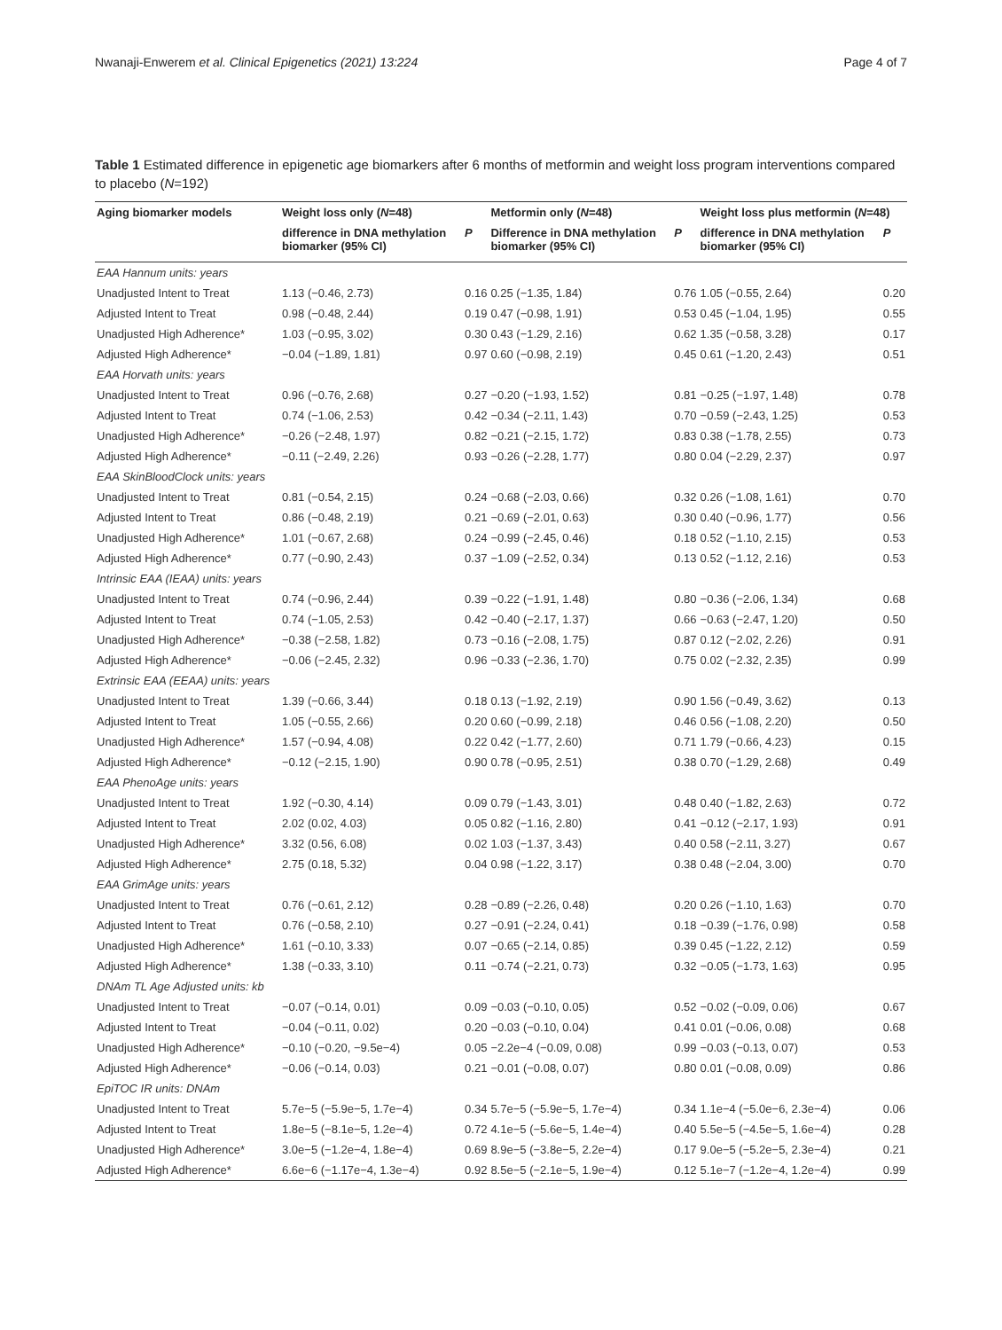Nwanaji-Enwerem et al. Clinical Epigenetics (2021) 13:224 Page 4 of 7
Table 1 Estimated difference in epigenetic age biomarkers after 6 months of metformin and weight loss program interventions compared to placebo (N=192)
| Aging biomarker models | Weight loss only ( N =48) | | Metformin only ( N =48) | | Weight loss plus metformin ( N =48) | |
| --- | --- | --- | --- | --- | --- | --- |
| | difference in DNA methylation biomarker (95% CI) | P | Difference in DNA methylation biomarker (95% CI) | P | difference in DNA methylation biomarker (95% CI) | P |
| EAA Hannum units: years | | | | | | |
| Unadjusted Intent to Treat | 1.13 (−0.46, 2.73) | 0.16 | 0.25 (−1.35, 1.84) | 0.76 | 1.05 (−0.55, 2.64) | 0.20 |
| Adjusted Intent to Treat | 0.98 (−0.48, 2.44) | 0.19 | 0.47 (−0.98, 1.91) | 0.53 | 0.45 (−1.04, 1.95) | 0.55 |
| Unadjusted High Adherence* | 1.03 (−0.95, 3.02) | 0.30 | 0.43 (−1.29, 2.16) | 0.62 | 1.35 (−0.58, 3.28) | 0.17 |
| Adjusted High Adherence* | −0.04 (−1.89, 1.81) | 0.97 | 0.60 (−0.98, 2.19) | 0.45 | 0.61 (−1.20, 2.43) | 0.51 |
| EAA Horvath units: years | | | | | | |
| Unadjusted Intent to Treat | 0.96 (−0.76, 2.68) | 0.27 | −0.20 (−1.93, 1.52) | 0.81 | −0.25 (−1.97, 1.48) | 0.78 |
| Adjusted Intent to Treat | 0.74 (−1.06, 2.53) | 0.42 | −0.34 (−2.11, 1.43) | 0.70 | −0.59 (−2.43, 1.25) | 0.53 |
| Unadjusted High Adherence* | −0.26 (−2.48, 1.97) | 0.82 | −0.21 (−2.15, 1.72) | 0.83 | 0.38 (−1.78, 2.55) | 0.73 |
| Adjusted High Adherence* | −0.11 (−2.49, 2.26) | 0.93 | −0.26 (−2.28, 1.77) | 0.80 | 0.04 (−2.29, 2.37) | 0.97 |
| EAA SkinBloodClock units: years | | | | | | |
| Unadjusted Intent to Treat | 0.81 (−0.54, 2.15) | 0.24 | −0.68 (−2.03, 0.66) | 0.32 | 0.26 (−1.08, 1.61) | 0.70 |
| Adjusted Intent to Treat | 0.86 (−0.48, 2.19) | 0.21 | −0.69 (−2.01, 0.63) | 0.30 | 0.40 (−0.96, 1.77) | 0.56 |
| Unadjusted High Adherence* | 1.01 (−0.67, 2.68) | 0.24 | −0.99 (−2.45, 0.46) | 0.18 | 0.52 (−1.10, 2.15) | 0.53 |
| Adjusted High Adherence* | 0.77 (−0.90, 2.43) | 0.37 | −1.09 (−2.52, 0.34) | 0.13 | 0.52 (−1.12, 2.16) | 0.53 |
| Intrinsic EAA (IEAA) units: years | | | | | | |
| Unadjusted Intent to Treat | 0.74 (−0.96, 2.44) | 0.39 | −0.22 (−1.91, 1.48) | 0.80 | −0.36 (−2.06, 1.34) | 0.68 |
| Adjusted Intent to Treat | 0.74 (−1.05, 2.53) | 0.42 | −0.40 (−2.17, 1.37) | 0.66 | −0.63 (−2.47, 1.20) | 0.50 |
| Unadjusted High Adherence* | −0.38 (−2.58, 1.82) | 0.73 | −0.16 (−2.08, 1.75) | 0.87 | 0.12 (−2.02, 2.26) | 0.91 |
| Adjusted High Adherence* | −0.06 (−2.45, 2.32) | 0.96 | −0.33 (−2.36, 1.70) | 0.75 | 0.02 (−2.32, 2.35) | 0.99 |
| Extrinsic EAA (EEAA) units: years | | | | | | |
| Unadjusted Intent to Treat | 1.39 (−0.66, 3.44) | 0.18 | 0.13 (−1.92, 2.19) | 0.90 | 1.56 (−0.49, 3.62) | 0.13 |
| Adjusted Intent to Treat | 1.05 (−0.55, 2.66) | 0.20 | 0.60 (−0.99, 2.18) | 0.46 | 0.56 (−1.08, 2.20) | 0.50 |
| Unadjusted High Adherence* | 1.57 (−0.94, 4.08) | 0.22 | 0.42 (−1.77, 2.60) | 0.71 | 1.79 (−0.66, 4.23) | 0.15 |
| Adjusted High Adherence* | −0.12 (−2.15, 1.90) | 0.90 | 0.78 (−0.95, 2.51) | 0.38 | 0.70 (−1.29, 2.68) | 0.49 |
| EAA PhenoAge units: years | | | | | | |
| Unadjusted Intent to Treat | 1.92 (−0.30, 4.14) | 0.09 | 0.79 (−1.43, 3.01) | 0.48 | 0.40 (−1.82, 2.63) | 0.72 |
| Adjusted Intent to Treat | 2.02 (0.02, 4.03) | 0.05 | 0.82 (−1.16, 2.80) | 0.41 | −0.12 (−2.17, 1.93) | 0.91 |
| Unadjusted High Adherence* | 3.32 (0.56, 6.08) | 0.02 | 1.03 (−1.37, 3.43) | 0.40 | 0.58 (−2.11, 3.27) | 0.67 |
| Adjusted High Adherence* | 2.75 (0.18, 5.32) | 0.04 | 0.98 (−1.22, 3.17) | 0.38 | 0.48 (−2.04, 3.00) | 0.70 |
| EAA GrimAge units: years | | | | | | |
| Unadjusted Intent to Treat | 0.76 (−0.61, 2.12) | 0.28 | −0.89 (−2.26, 0.48) | 0.20 | 0.26 (−1.10, 1.63) | 0.70 |
| Adjusted Intent to Treat | 0.76 (−0.58, 2.10) | 0.27 | −0.91 (−2.24, 0.41) | 0.18 | −0.39 (−1.76, 0.98) | 0.58 |
| Unadjusted High Adherence* | 1.61 (−0.10, 3.33) | 0.07 | −0.65 (−2.14, 0.85) | 0.39 | 0.45 (−1.22, 2.12) | 0.59 |
| Adjusted High Adherence* | 1.38 (−0.33, 3.10) | 0.11 | −0.74 (−2.21, 0.73) | 0.32 | −0.05 (−1.73, 1.63) | 0.95 |
| DNAm TL Age Adjusted units: kb | | | | | | |
| Unadjusted Intent to Treat | −0.07 (−0.14, 0.01) | 0.09 | −0.03 (−0.10, 0.05) | 0.52 | −0.02 (−0.09, 0.06) | 0.67 |
| Adjusted Intent to Treat | −0.04 (−0.11, 0.02) | 0.20 | −0.03 (−0.10, 0.04) | 0.41 | 0.01 (−0.06, 0.08) | 0.68 |
| Unadjusted High Adherence* | −0.10 (−0.20, −9.5e−4) | 0.05 | −2.2e−4 (−0.09, 0.08) | 0.99 | −0.03 (−0.13, 0.07) | 0.53 |
| Adjusted High Adherence* | −0.06 (−0.14, 0.03) | 0.21 | −0.01 (−0.08, 0.07) | 0.80 | 0.01 (−0.08, 0.09) | 0.86 |
| EpiTOC IR units: DNAm | | | | | | |
| Unadjusted Intent to Treat | 5.7e−5 (−5.9e−5, 1.7e−4) | 0.34 | 5.7e−5 (−5.9e−5, 1.7e−4) | 0.34 | 1.1e−4 (−5.0e−6, 2.3e−4) | 0.06 |
| Adjusted Intent to Treat | 1.8e−5 (−8.1e−5, 1.2e−4) | 0.72 | 4.1e−5 (−5.6e−5, 1.4e−4) | 0.40 | 5.5e−5 (−4.5e−5, 1.6e−4) | 0.28 |
| Unadjusted High Adherence* | 3.0e−5 (−1.2e−4, 1.8e−4) | 0.69 | 8.9e−5 (−3.8e−5, 2.2e−4) | 0.17 | 9.0e−5 (−5.2e−5, 2.3e−4) | 0.21 |
| Adjusted High Adherence* | 6.6e−6 (−1.17e−4, 1.3e−4) | 0.92 | 8.5e−5 (−2.1e−5, 1.9e−4) | 0.12 | 5.1e−7 (−1.2e−4, 1.2e−4) | 0.99 |